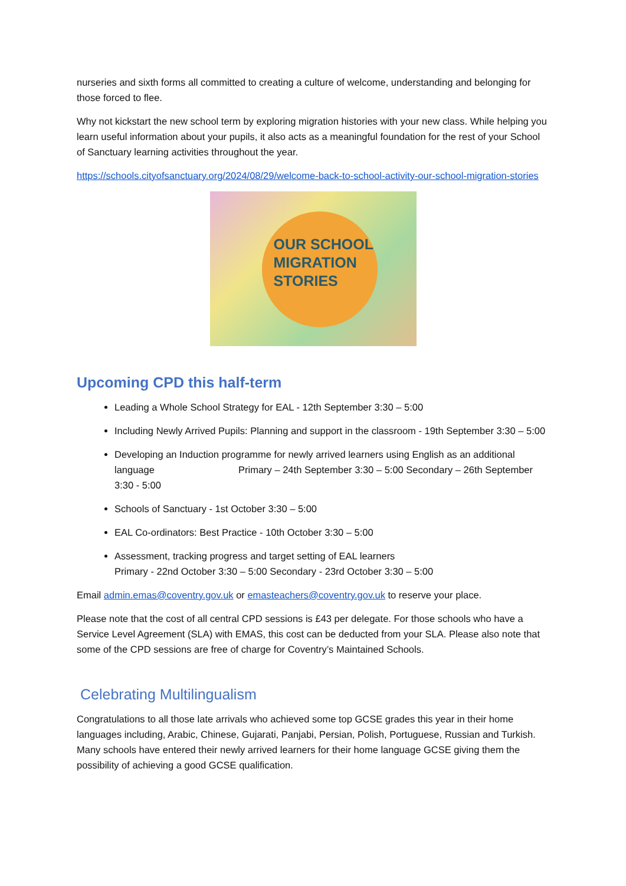nurseries and sixth forms all committed to creating a culture of welcome, understanding and belonging for those forced to flee.
Why not kickstart the new school term by exploring migration histories with your new class. While helping you learn useful information about your pupils, it also acts as a meaningful foundation for the rest of your School of Sanctuary learning activities throughout the year.
https://schools.cityofsanctuary.org/2024/08/29/welcome-back-to-school-activity-our-school-migration-stories
OUR SCHOOL
MIGRATION
STORIES
Upcoming CPD this half-term
Leading a Whole School Strategy for EAL - 12th September 3:30 – 5:00
Including Newly Arrived Pupils: Planning and support in the classroom - 19th September 3:30 – 5:00
Developing an Induction programme for newly arrived learners using English as an additional language Primary – 24th September 3:30 – 5:00 Secondary – 26th September 3:30 - 5:00
Schools of Sanctuary - 1st October 3:30 – 5:00
EAL Co-ordinators: Best Practice - 10th October 3:30 – 5:00
Assessment, tracking progress and target setting of EAL learners
Primary - 22nd October 3:30 – 5:00 Secondary - 23rd October 3:30 – 5:00
Email admin.emas@coventry.gov.uk or emasteachers@coventry.gov.uk to reserve your place.
Please note that the cost of all central CPD sessions is £43 per delegate. For those schools who have a Service Level Agreement (SLA) with EMAS, this cost can be deducted from your SLA. Please also note that some of the CPD sessions are free of charge for Coventry’s Maintained Schools.
Celebrating Multilingualism
Congratulations to all those late arrivals who achieved some top GCSE grades this year in their home languages including, Arabic, Chinese, Gujarati, Panjabi, Persian, Polish, Portuguese, Russian and Turkish. Many schools have entered their newly arrived learners for their home language GCSE giving them the possibility of achieving a good GCSE qualification.